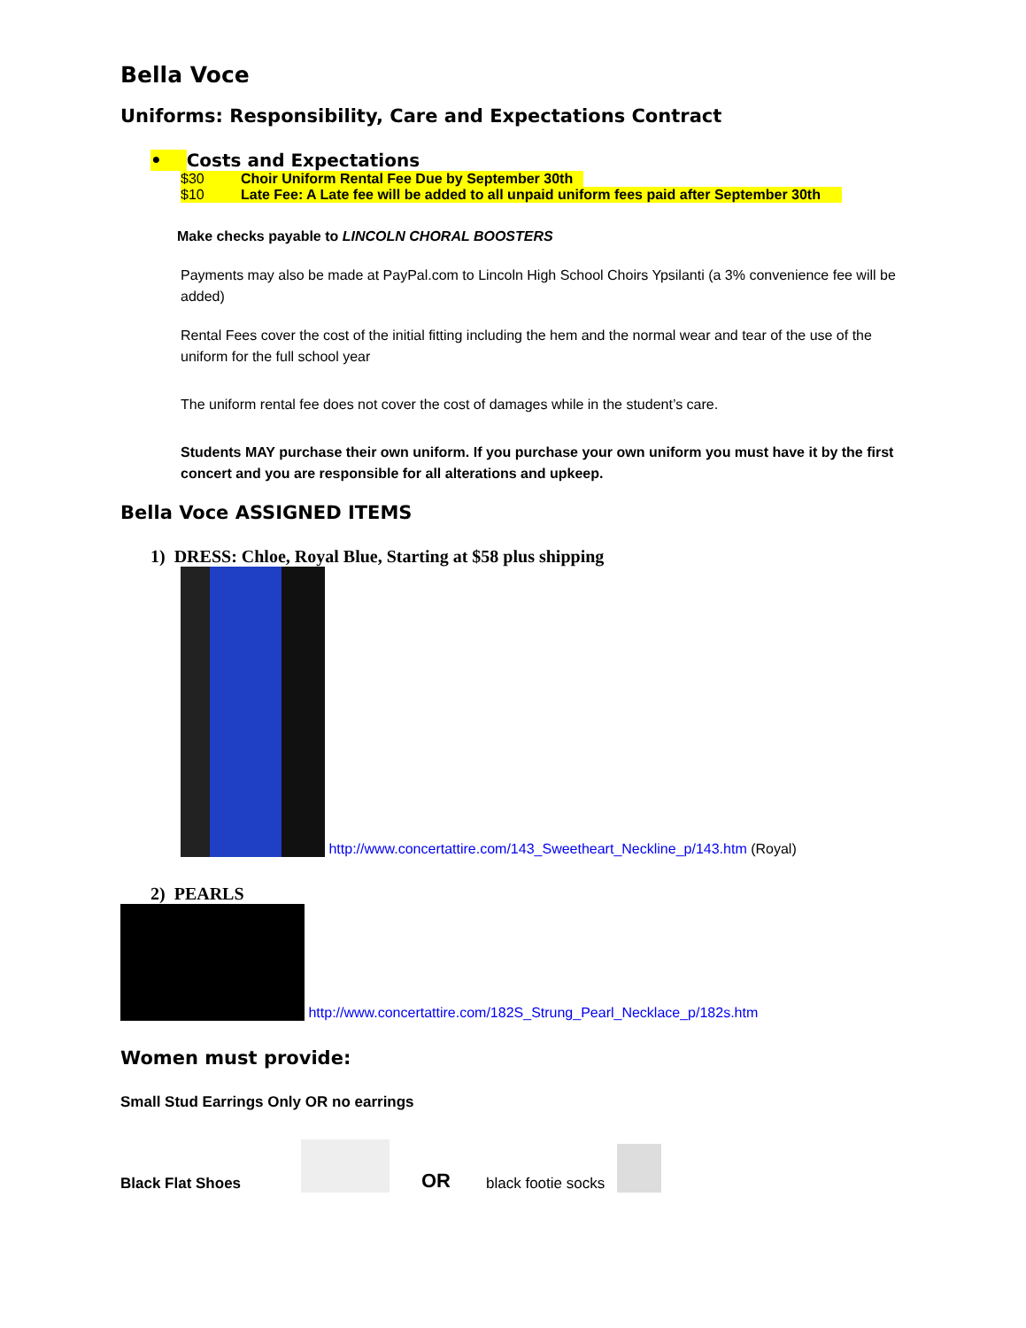Bella Voce
Uniforms: Responsibility, Care and Expectations Contract
• Costs and Expectations
$30 Choir Uniform Rental Fee Due by September 30th
$10 Late Fee: A Late fee will be added to all unpaid uniform fees paid after September 30th
Make checks payable to LINCOLN CHORAL BOOSTERS
Payments may also be made at PayPal.com to Lincoln High School Choirs Ypsilanti (a 3% convenience fee will be added)
Rental Fees cover the cost of the initial fitting including the hem and the normal wear and tear of the use of the uniform for the full school year
The uniform rental fee does not cover the cost of damages while in the student’s care.
Students MAY purchase their own uniform. If you purchase your own uniform you must have it by the first concert and you are responsible for all alterations and upkeep.
Bella Voce ASSIGNED ITEMS
1) DRESS: Chloe, Royal Blue, Starting at $58 plus shipping
http://www.concertattire.com/143_Sweetheart_Neckline_p/143.htm (Royal)
2) PEARLS
http://www.concertattire.com/182S_Strung_Pearl_Necklace_p/182s.htm
Women must provide:
Small Stud Earrings Only OR no earrings
Black Flat Shoes
OR black footie socks